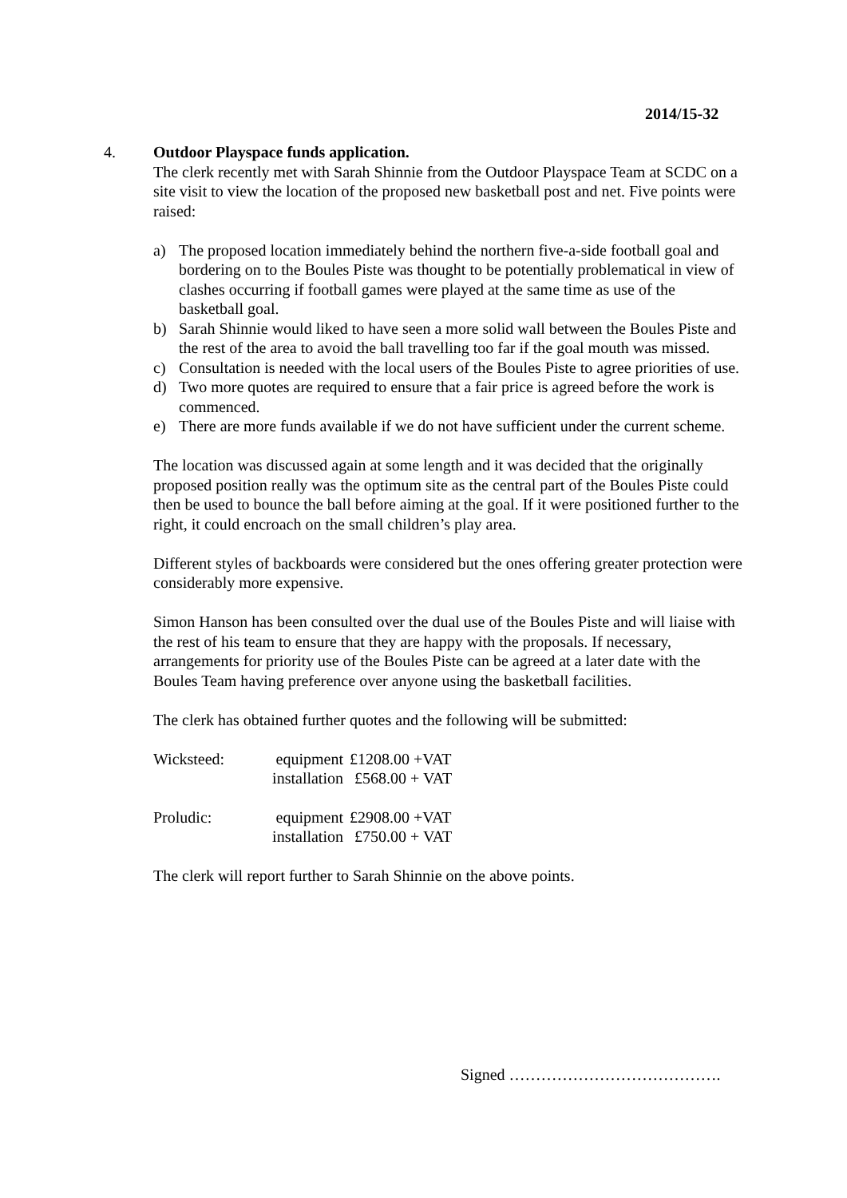2014/15-32
4. Outdoor Playspace funds application.
The clerk recently met with Sarah Shinnie from the Outdoor Playspace Team at SCDC on a site visit to view the location of the proposed new basketball post and net. Five points were raised:
a) The proposed location immediately behind the northern five-a-side football goal and bordering on to the Boules Piste was thought to be potentially problematical in view of clashes occurring if football games were played at the same time as use of the basketball goal.
b) Sarah Shinnie would liked to have seen a more solid wall between the Boules Piste and the rest of the area to avoid the ball travelling too far if the goal mouth was missed.
c) Consultation is needed with the local users of the Boules Piste to agree priorities of use.
d) Two more quotes are required to ensure that a fair price is agreed before the work is commenced.
e) There are more funds available if we do not have sufficient under the current scheme.
The location was discussed again at some length and it was decided that the originally proposed position really was the optimum site as the central part of the Boules Piste could then be used to bounce the ball before aiming at the goal. If it were positioned further to the right, it could encroach on the small children’s play area.
Different styles of backboards were considered but the ones offering greater protection were considerably more expensive.
Simon Hanson has been consulted over the dual use of the Boules Piste and will liaise with the rest of his team to ensure that they are happy with the proposals. If necessary, arrangements for priority use of the Boules Piste can be agreed at a later date with the Boules Team having preference over anyone using the basketball facilities.
The clerk has obtained further quotes and the following will be submitted:
| Wicksteed: | equipment | £1208.00 +VAT |
| | installation | £568.00 + VAT |
| Proludic: | equipment | £2908.00 +VAT |
| | installation | £750.00 + VAT |
The clerk will report further to Sarah Shinnie on the above points.
Signed ………………………………….